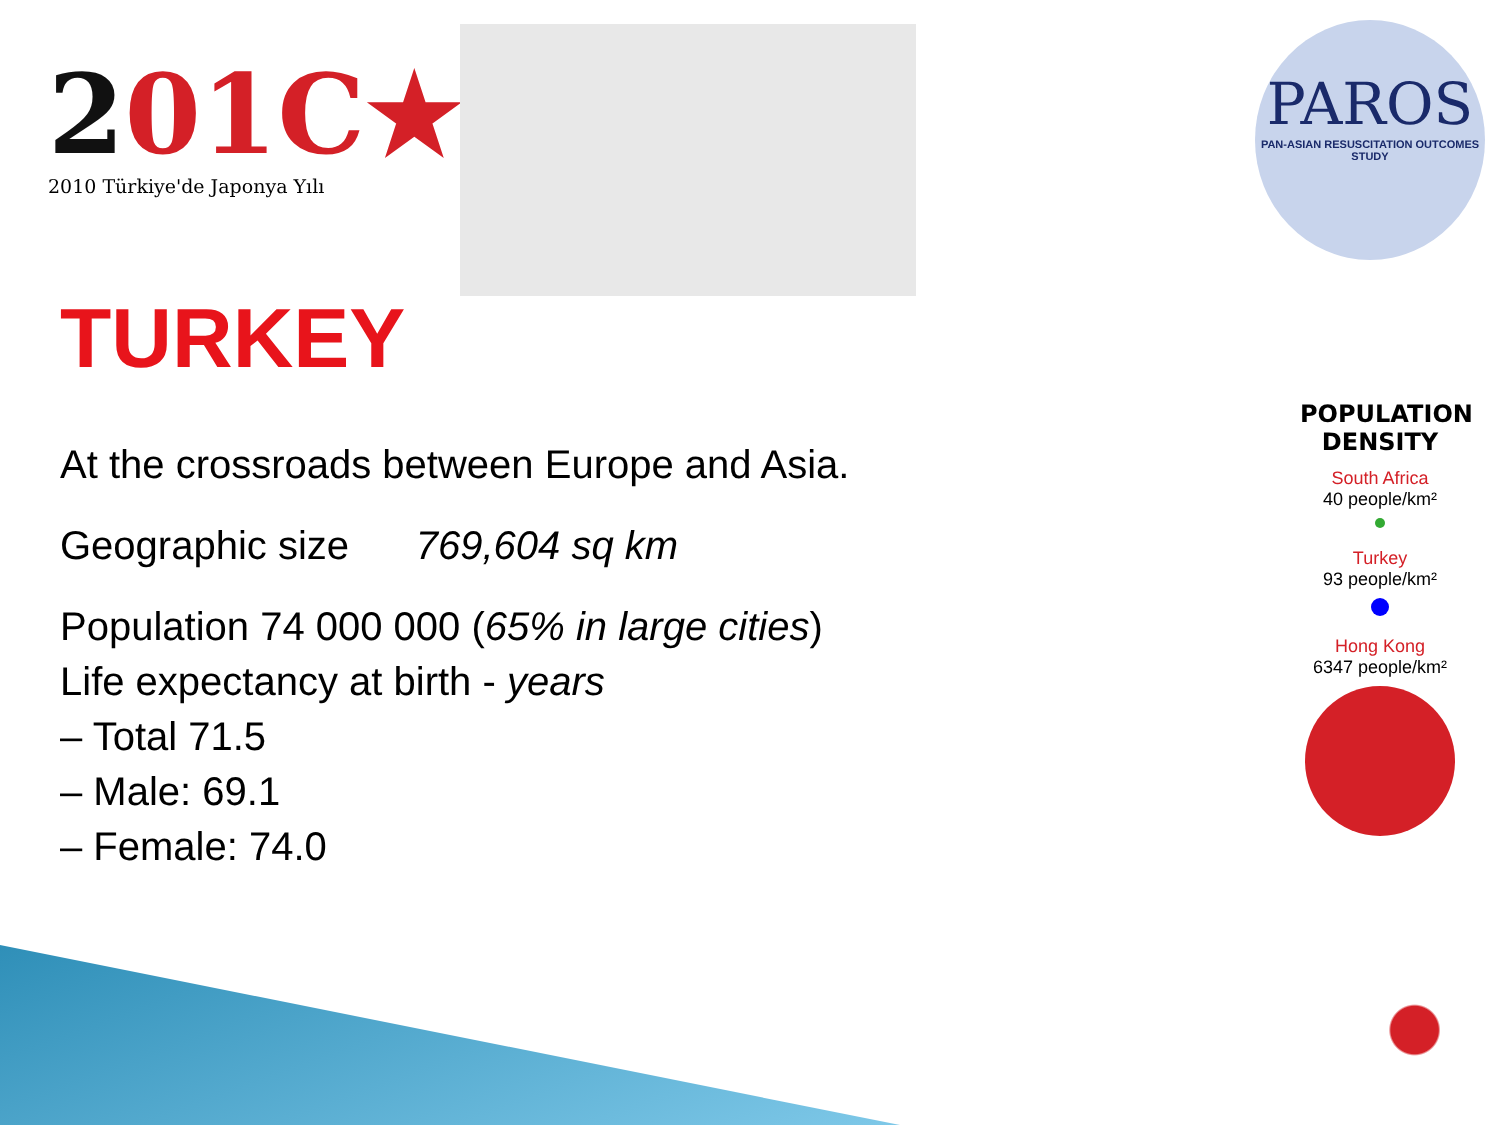201C★
2010 Türkiye'de Japonya Yılı
PAROS
PAN-ASIAN RESUSCITATION OUTCOMES STUDY
TURKEY
At the crossroads between Europe and Asia.
Geographic size 769,604 sq km
Population 74 000 000 (65% in large cities)
Life expectancy at birth - years
– Total 71.5
– Male: 69.1
– Female: 74.0
POPULATION DENSITY
South Africa
40 people/km²
Turkey
93 people/km²
Hong Kong
6347 people/km²